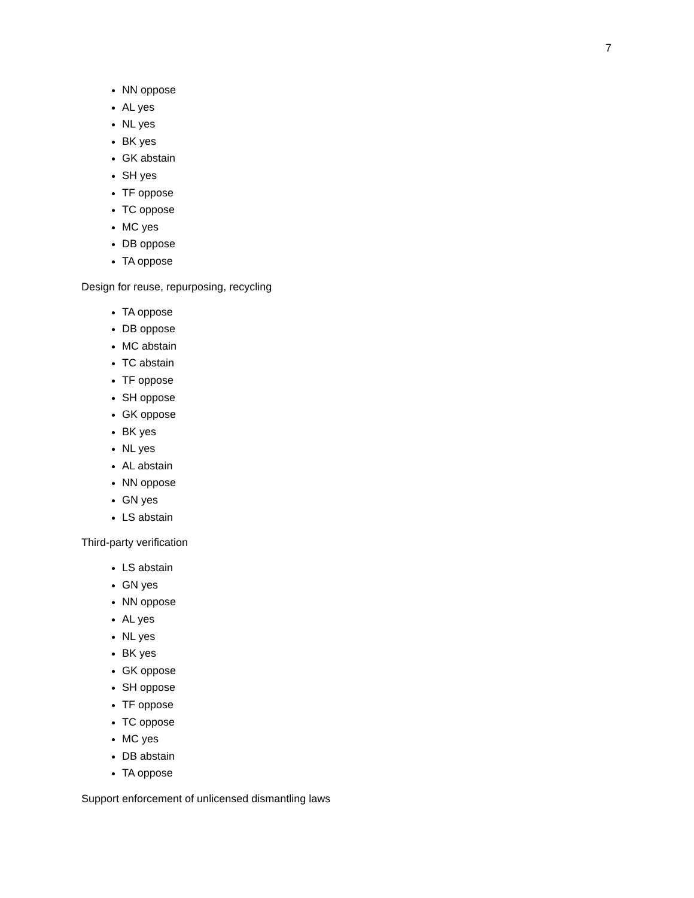7
NN oppose
AL yes
NL yes
BK yes
GK abstain
SH yes
TF oppose
TC oppose
MC yes
DB oppose
TA oppose
Design for reuse, repurposing, recycling
TA oppose
DB oppose
MC abstain
TC abstain
TF oppose
SH oppose
GK oppose
BK yes
NL yes
AL abstain
NN oppose
GN yes
LS abstain
Third-party verification
LS abstain
GN yes
NN oppose
AL yes
NL yes
BK yes
GK oppose
SH oppose
TF oppose
TC oppose
MC yes
DB abstain
TA oppose
Support enforcement of unlicensed dismantling laws